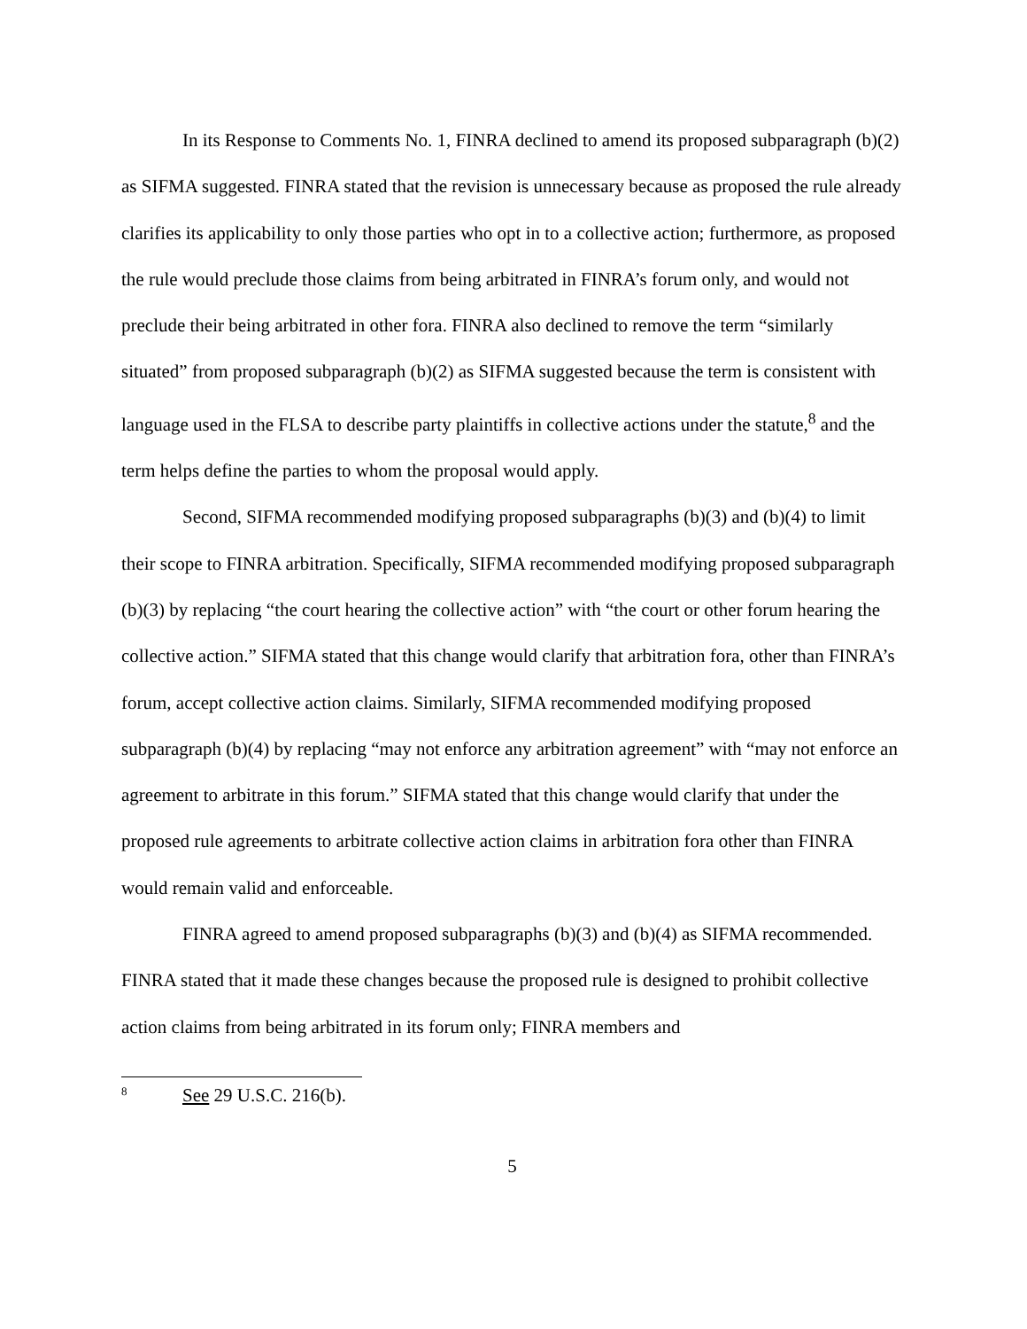In its Response to Comments No. 1, FINRA declined to amend its proposed subparagraph (b)(2) as SIFMA suggested. FINRA stated that the revision is unnecessary because as proposed the rule already clarifies its applicability to only those parties who opt in to a collective action; furthermore, as proposed the rule would preclude those claims from being arbitrated in FINRA’s forum only, and would not preclude their being arbitrated in other fora. FINRA also declined to remove the term “similarly situated” from proposed subparagraph (b)(2) as SIFMA suggested because the term is consistent with language used in the FLSA to describe party plaintiffs in collective actions under the statute,<sup>8</sup> and the term helps define the parties to whom the proposal would apply.
Second, SIFMA recommended modifying proposed subparagraphs (b)(3) and (b)(4) to limit their scope to FINRA arbitration. Specifically, SIFMA recommended modifying proposed subparagraph (b)(3) by replacing “the court hearing the collective action” with “the court or other forum hearing the collective action.” SIFMA stated that this change would clarify that arbitration fora, other than FINRA’s forum, accept collective action claims. Similarly, SIFMA recommended modifying proposed subparagraph (b)(4) by replacing “may not enforce any arbitration agreement” with “may not enforce an agreement to arbitrate in this forum.” SIFMA stated that this change would clarify that under the proposed rule agreements to arbitrate collective action claims in arbitration fora other than FINRA would remain valid and enforceable.
FINRA agreed to amend proposed subparagraphs (b)(3) and (b)(4) as SIFMA recommended. FINRA stated that it made these changes because the proposed rule is designed to prohibit collective action claims from being arbitrated in its forum only; FINRA members and
<sup>8</sup> See 29 U.S.C. 216(b).
5